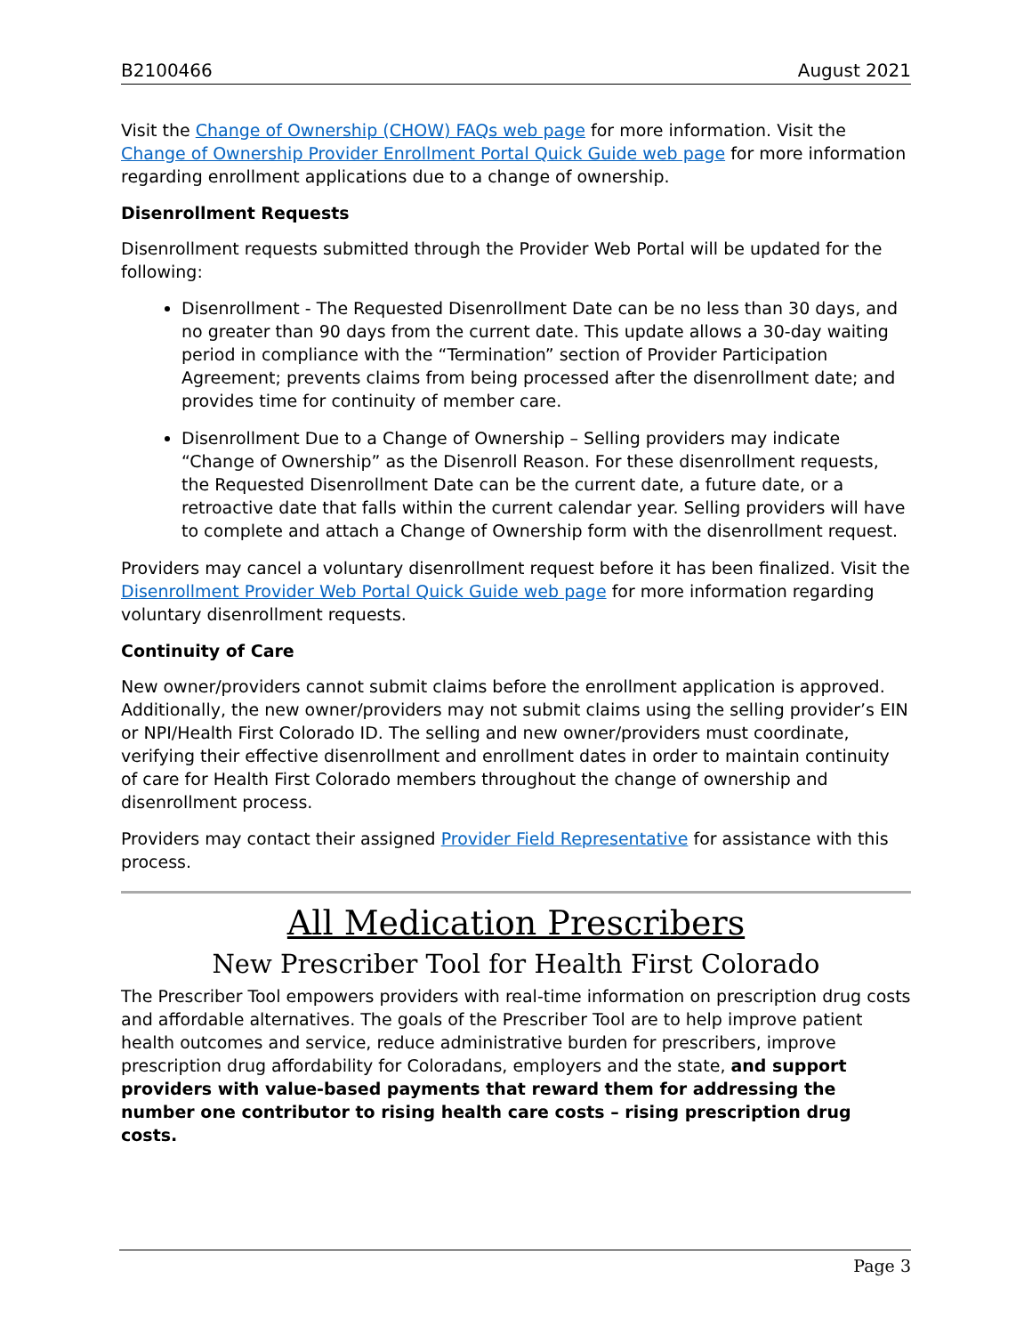B2100466 August 2021
Visit the Change of Ownership (CHOW) FAQs web page for more information. Visit the Change of Ownership Provider Enrollment Portal Quick Guide web page for more information regarding enrollment applications due to a change of ownership.
Disenrollment Requests
Disenrollment requests submitted through the Provider Web Portal will be updated for the following:
Disenrollment - The Requested Disenrollment Date can be no less than 30 days, and no greater than 90 days from the current date. This update allows a 30-day waiting period in compliance with the “Termination” section of Provider Participation Agreement; prevents claims from being processed after the disenrollment date; and provides time for continuity of member care.
Disenrollment Due to a Change of Ownership – Selling providers may indicate “Change of Ownership” as the Disenroll Reason. For these disenrollment requests, the Requested Disenrollment Date can be the current date, a future date, or a retroactive date that falls within the current calendar year. Selling providers will have to complete and attach a Change of Ownership form with the disenrollment request.
Providers may cancel a voluntary disenrollment request before it has been finalized. Visit the Disenrollment Provider Web Portal Quick Guide web page for more information regarding voluntary disenrollment requests.
Continuity of Care
New owner/providers cannot submit claims before the enrollment application is approved. Additionally, the new owner/providers may not submit claims using the selling provider’s EIN or NPI/Health First Colorado ID. The selling and new owner/providers must coordinate, verifying their effective disenrollment and enrollment dates in order to maintain continuity of care for Health First Colorado members throughout the change of ownership and disenrollment process.
Providers may contact their assigned Provider Field Representative for assistance with this process.
All Medication Prescribers
New Prescriber Tool for Health First Colorado
The Prescriber Tool empowers providers with real-time information on prescription drug costs and affordable alternatives. The goals of the Prescriber Tool are to help improve patient health outcomes and service, reduce administrative burden for prescribers, improve prescription drug affordability for Coloradans, employers and the state, and support providers with value-based payments that reward them for addressing the number one contributor to rising health care costs – rising prescription drug costs.
Page 3